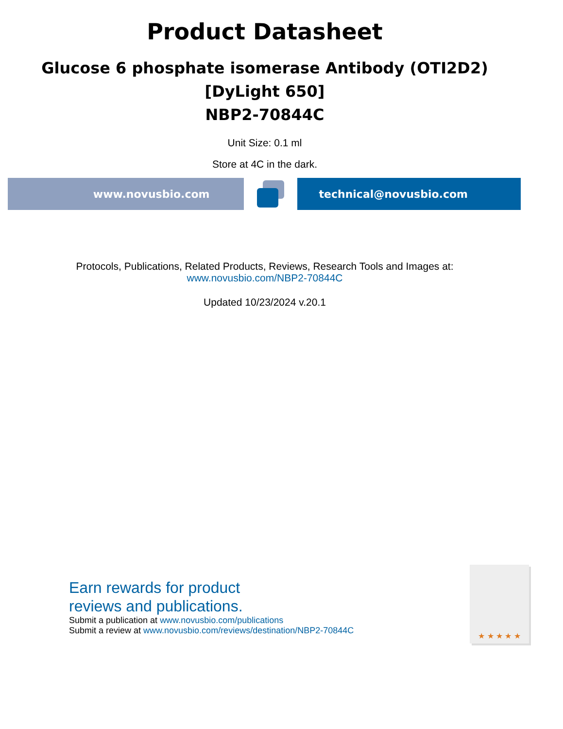Product Datasheet
Glucose 6 phosphate isomerase Antibody (OTI2D2)
[DyLight 650]
NBP2-70844C
Unit Size: 0.1 ml
Store at 4C in the dark.
www.novusbio.com technical@novusbio.com
Protocols, Publications, Related Products, Reviews, Research Tools and Images at:
www.novusbio.com/NBP2-70844C
Updated 10/23/2024 v.20.1
Earn rewards for product
reviews and publications.
Submit a publication at www.novusbio.com/publications
Submit a review at www.novusbio.com/reviews/destination/NBP2-70844C
★ ★ ★ ★ ★